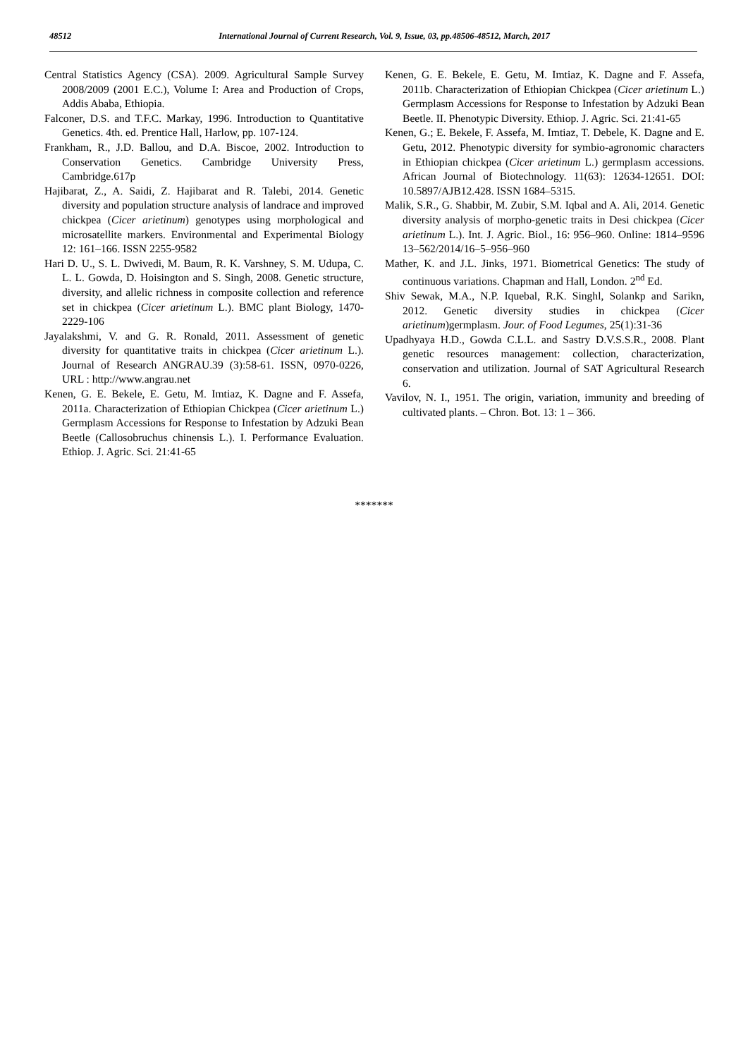48512 International Journal of Current Research, Vol. 9, Issue, 03, pp.48506-48512, March, 2017
Central Statistics Agency (CSA). 2009. Agricultural Sample Survey 2008/2009 (2001 E.C.), Volume I: Area and Production of Crops, Addis Ababa, Ethiopia.
Falconer, D.S. and T.F.C. Markay, 1996. Introduction to Quantitative Genetics. 4th. ed. Prentice Hall, Harlow, pp. 107-124.
Frankham, R., J.D. Ballou, and D.A. Biscoe, 2002. Introduction to Conservation Genetics. Cambridge University Press, Cambridge.617p
Hajibarat, Z., A. Saidi, Z. Hajibarat and R. Talebi, 2014. Genetic diversity and population structure analysis of landrace and improved chickpea (Cicer arietinum) genotypes using morphological and microsatellite markers. Environmental and Experimental Biology 12: 161–166. ISSN 2255-9582
Hari D. U., S. L. Dwivedi, M. Baum, R. K. Varshney, S. M. Udupa, C. L. L. Gowda, D. Hoisington and S. Singh, 2008. Genetic structure, diversity, and allelic richness in composite collection and reference set in chickpea (Cicer arietinum L.). BMC plant Biology, 1470-2229-106
Jayalakshmi, V. and G. R. Ronald, 2011. Assessment of genetic diversity for quantitative traits in chickpea (Cicer arietinum L.). Journal of Research ANGRAU.39 (3):58-61. ISSN, 0970-0226, URL : http://www.angrau.net
Kenen, G. E. Bekele, E. Getu, M. Imtiaz, K. Dagne and F. Assefa, 2011a. Characterization of Ethiopian Chickpea (Cicer arietinum L.) Germplasm Accessions for Response to Infestation by Adzuki Bean Beetle (Callosobruchus chinensis L.). I. Performance Evaluation. Ethiop. J. Agric. Sci. 21:41-65
Kenen, G. E. Bekele, E. Getu, M. Imtiaz, K. Dagne and F. Assefa, 2011b. Characterization of Ethiopian Chickpea (Cicer arietinum L.) Germplasm Accessions for Response to Infestation by Adzuki Bean Beetle. II. Phenotypic Diversity. Ethiop. J. Agric. Sci. 21:41-65
Kenen, G.; E. Bekele, F. Assefa, M. Imtiaz, T. Debele, K. Dagne and E. Getu, 2012. Phenotypic diversity for symbio-agronomic characters in Ethiopian chickpea (Cicer arietinum L.) germplasm accessions. African Journal of Biotechnology. 11(63): 12634-12651. DOI: 10.5897/AJB12.428. ISSN 1684–5315.
Malik, S.R., G. Shabbir, M. Zubir, S.M. Iqbal and A. Ali, 2014. Genetic diversity analysis of morpho-genetic traits in Desi chickpea (Cicer arietinum L.). Int. J. Agric. Biol., 16: 956–960. Online: 1814–9596 13–562/2014/16–5–956–960
Mather, K. and J.L. Jinks, 1971. Biometrical Genetics: The study of continuous variations. Chapman and Hall, London. 2<sup>nd</sup> Ed.
Shiv Sewak, M.A., N.P. Iquebal, R.K. Singhl, Solankp and Sarikn, 2012. Genetic diversity studies in chickpea (Cicer arietinum)germplasm. Jour. of Food Legumes, 25(1):31-36
Upadhyaya H.D., Gowda C.L.L. and Sastry D.V.S.S.R., 2008. Plant genetic resources management: collection, characterization, conservation and utilization. Journal of SAT Agricultural Research 6.
Vavilov, N. I., 1951. The origin, variation, immunity and breeding of cultivated plants. – Chron. Bot. 13: 1 – 366.
*******